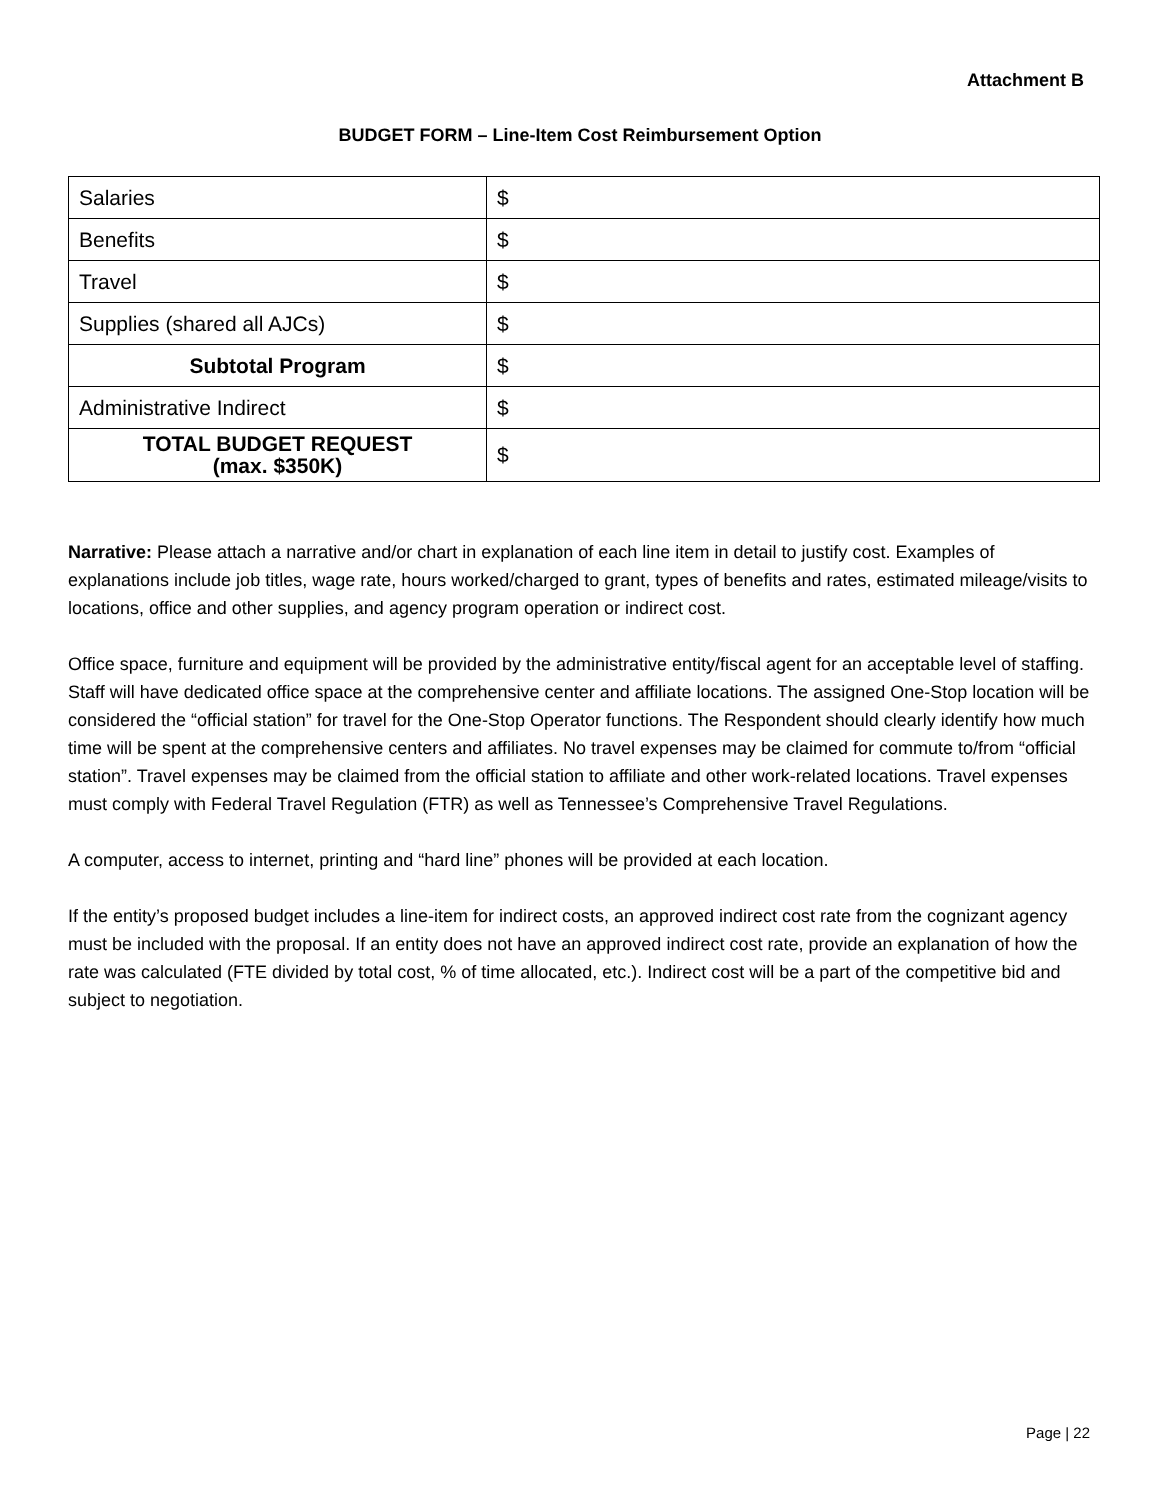Attachment B
BUDGET FORM – Line-Item Cost Reimbursement Option
| Salaries | $ |
| Benefits | $ |
| Travel | $ |
| Supplies (shared all AJCs) | $ |
| Subtotal Program | $ |
| Administrative Indirect | $ |
| TOTAL BUDGET REQUEST (max. $350K) | $ |
Narrative: Please attach a narrative and/or chart in explanation of each line item in detail to justify cost. Examples of explanations include job titles, wage rate, hours worked/charged to grant, types of benefits and rates, estimated mileage/visits to locations, office and other supplies, and agency program operation or indirect cost.
Office space, furniture and equipment will be provided by the administrative entity/fiscal agent for an acceptable level of staffing. Staff will have dedicated office space at the comprehensive center and affiliate locations. The assigned One-Stop location will be considered the “official station” for travel for the One-Stop Operator functions. The Respondent should clearly identify how much time will be spent at the comprehensive centers and affiliates. No travel expenses may be claimed for commute to/from “official station”. Travel expenses may be claimed from the official station to affiliate and other work-related locations. Travel expenses must comply with Federal Travel Regulation (FTR) as well as Tennessee’s Comprehensive Travel Regulations.
A computer, access to internet, printing and “hard line” phones will be provided at each location.
If the entity’s proposed budget includes a line-item for indirect costs, an approved indirect cost rate from the cognizant agency must be included with the proposal. If an entity does not have an approved indirect cost rate, provide an explanation of how the rate was calculated (FTE divided by total cost, % of time allocated, etc.). Indirect cost will be a part of the competitive bid and subject to negotiation.
Page | 22